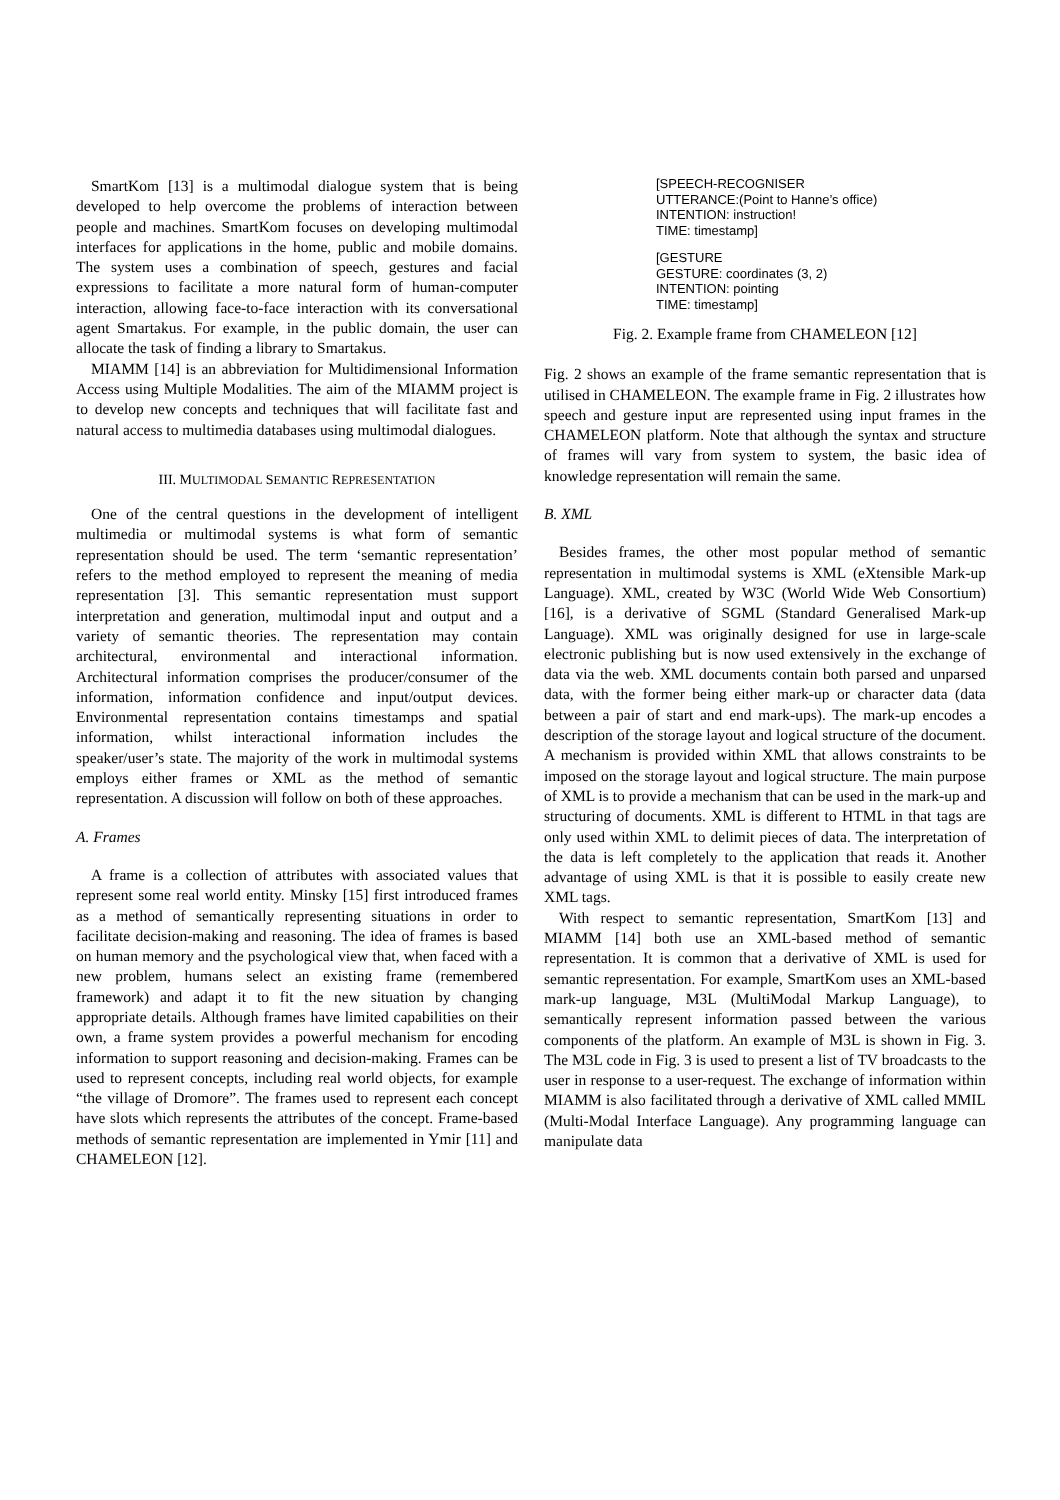SmartKom [13] is a multimodal dialogue system that is being developed to help overcome the problems of interaction between people and machines. SmartKom focuses on developing multimodal interfaces for applications in the home, public and mobile domains. The system uses a combination of speech, gestures and facial expressions to facilitate a more natural form of human-computer interaction, allowing face-to-face interaction with its conversational agent Smartakus. For example, in the public domain, the user can allocate the task of finding a library to Smartakus.
MIAMM [14] is an abbreviation for Multidimensional Information Access using Multiple Modalities. The aim of the MIAMM project is to develop new concepts and techniques that will facilitate fast and natural access to multimedia databases using multimodal dialogues.
III. MULTIMODAL SEMANTIC REPRESENTATION
One of the central questions in the development of intelligent multimedia or multimodal systems is what form of semantic representation should be used. The term ‘semantic representation’ refers to the method employed to represent the meaning of media representation [3]. This semantic representation must support interpretation and generation, multimodal input and output and a variety of semantic theories. The representation may contain architectural, environmental and interactional information. Architectural information comprises the producer/consumer of the information, information confidence and input/output devices. Environmental representation contains timestamps and spatial information, whilst interactional information includes the speaker/user’s state. The majority of the work in multimodal systems employs either frames or XML as the method of semantic representation. A discussion will follow on both of these approaches.
A. Frames
A frame is a collection of attributes with associated values that represent some real world entity. Minsky [15] first introduced frames as a method of semantically representing situations in order to facilitate decision-making and reasoning. The idea of frames is based on human memory and the psychological view that, when faced with a new problem, humans select an existing frame (remembered framework) and adapt it to fit the new situation by changing appropriate details. Although frames have limited capabilities on their own, a frame system provides a powerful mechanism for encoding information to support reasoning and decision-making. Frames can be used to represent concepts, including real world objects, for example “the village of Dromore”. The frames used to represent each concept have slots which represents the attributes of the concept. Frame-based methods of semantic representation are implemented in Ymir [11] and CHAMELEON [12].
[SPEECH-RECOGNISER
UTTERANCE:(Point to Hanne’s office)
INTENTION: instruction!
TIME: timestamp]
[GESTURE
GESTURE: coordinates (3, 2)
INTENTION: pointing
TIME: timestamp]
Fig. 2. Example frame from CHAMELEON [12]
Fig. 2 shows an example of the frame semantic representation that is utilised in CHAMELEON. The example frame in Fig. 2 illustrates how speech and gesture input are represented using input frames in the CHAMELEON platform. Note that although the syntax and structure of frames will vary from system to system, the basic idea of knowledge representation will remain the same.
B. XML
Besides frames, the other most popular method of semantic representation in multimodal systems is XML (eXtensible Mark-up Language). XML, created by W3C (World Wide Web Consortium) [16], is a derivative of SGML (Standard Generalised Mark-up Language). XML was originally designed for use in large-scale electronic publishing but is now used extensively in the exchange of data via the web. XML documents contain both parsed and unparsed data, with the former being either mark-up or character data (data between a pair of start and end mark-ups). The mark-up encodes a description of the storage layout and logical structure of the document. A mechanism is provided within XML that allows constraints to be imposed on the storage layout and logical structure. The main purpose of XML is to provide a mechanism that can be used in the mark-up and structuring of documents. XML is different to HTML in that tags are only used within XML to delimit pieces of data. The interpretation of the data is left completely to the application that reads it. Another advantage of using XML is that it is possible to easily create new XML tags.
With respect to semantic representation, SmartKom [13] and MIAMM [14] both use an XML-based method of semantic representation. It is common that a derivative of XML is used for semantic representation. For example, SmartKom uses an XML-based mark-up language, M3L (MultiModal Markup Language), to semantically represent information passed between the various components of the platform. An example of M3L is shown in Fig. 3. The M3L code in Fig. 3 is used to present a list of TV broadcasts to the user in response to a user-request. The exchange of information within MIAMM is also facilitated through a derivative of XML called MMIL (Multi-Modal Interface Language). Any programming language can manipulate data